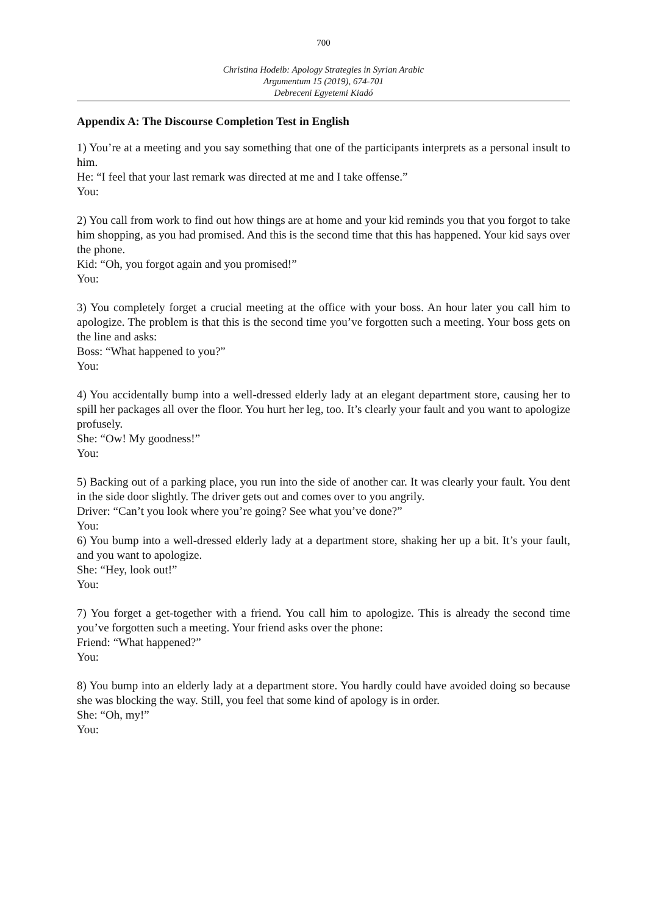700
Christina Hodeib: Apology Strategies in Syrian Arabic
Argumentum 15 (2019), 674-701
Debreceni Egyetemi Kiadó
Appendix A: The Discourse Completion Test in English
1) You’re at a meeting and you say something that one of the participants interprets as a personal insult to him.
He: “I feel that your last remark was directed at me and I take offense.”
You:
2) You call from work to find out how things are at home and your kid reminds you that you forgot to take him shopping, as you had promised. And this is the second time that this has happened. Your kid says over the phone.
Kid: “Oh, you forgot again and you promised!”
You:
3) You completely forget a crucial meeting at the office with your boss. An hour later you call him to apologize. The problem is that this is the second time you’ve forgotten such a meeting. Your boss gets on the line and asks:
Boss: “What happened to you?”
You:
4) You accidentally bump into a well-dressed elderly lady at an elegant department store, causing her to spill her packages all over the floor. You hurt her leg, too. It’s clearly your fault and you want to apologize profusely.
She: “Ow! My goodness!”
You:
5) Backing out of a parking place, you run into the side of another car. It was clearly your fault. You dent in the side door slightly. The driver gets out and comes over to you angrily.
Driver: “Can’t you look where you’re going? See what you’ve done?”
You:
6) You bump into a well-dressed elderly lady at a department store, shaking her up a bit. It’s your fault, and you want to apologize.
She: “Hey, look out!”
You:
7) You forget a get-together with a friend. You call him to apologize. This is already the second time you’ve forgotten such a meeting. Your friend asks over the phone:
Friend: “What happened?”
You:
8) You bump into an elderly lady at a department store. You hardly could have avoided doing so because she was blocking the way. Still, you feel that some kind of apology is in order.
She: “Oh, my!”
You: